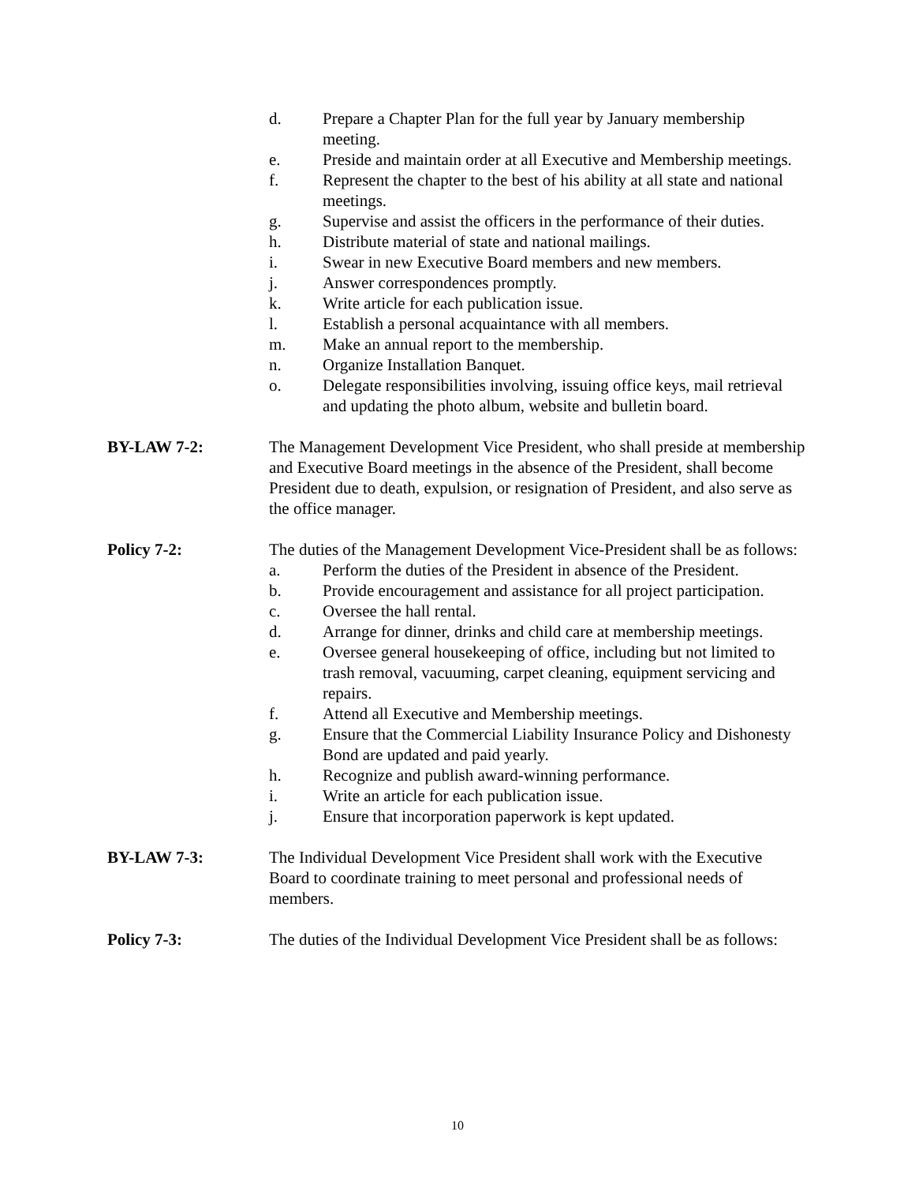d. Prepare a Chapter Plan for the full year by January membership meeting.
e. Preside and maintain order at all Executive and Membership meetings.
f. Represent the chapter to the best of his ability at all state and national meetings.
g. Supervise and assist the officers in the performance of their duties.
h. Distribute material of state and national mailings.
i. Swear in new Executive Board members and new members.
j. Answer correspondences promptly.
k. Write article for each publication issue.
l. Establish a personal acquaintance with all members.
m. Make an annual report to the membership.
n. Organize Installation Banquet.
o. Delegate responsibilities involving, issuing office keys, mail retrieval and updating the photo album, website and bulletin board.
BY-LAW 7-2: The Management Development Vice President, who shall preside at membership and Executive Board meetings in the absence of the President, shall become President due to death, expulsion, or resignation of President, and also serve as the office manager.
Policy 7-2: The duties of the Management Development Vice-President shall be as follows:
a. Perform the duties of the President in absence of the President.
b. Provide encouragement and assistance for all project participation.
c. Oversee the hall rental.
d. Arrange for dinner, drinks and child care at membership meetings.
e. Oversee general housekeeping of office, including but not limited to trash removal, vacuuming, carpet cleaning, equipment servicing and repairs.
f. Attend all Executive and Membership meetings.
g. Ensure that the Commercial Liability Insurance Policy and Dishonesty Bond are updated and paid yearly.
h. Recognize and publish award-winning performance.
i. Write an article for each publication issue.
j. Ensure that incorporation paperwork is kept updated.
BY-LAW 7-3: The Individual Development Vice President shall work with the Executive Board to coordinate training to meet personal and professional needs of members.
Policy 7-3: The duties of the Individual Development Vice President shall be as follows:
10